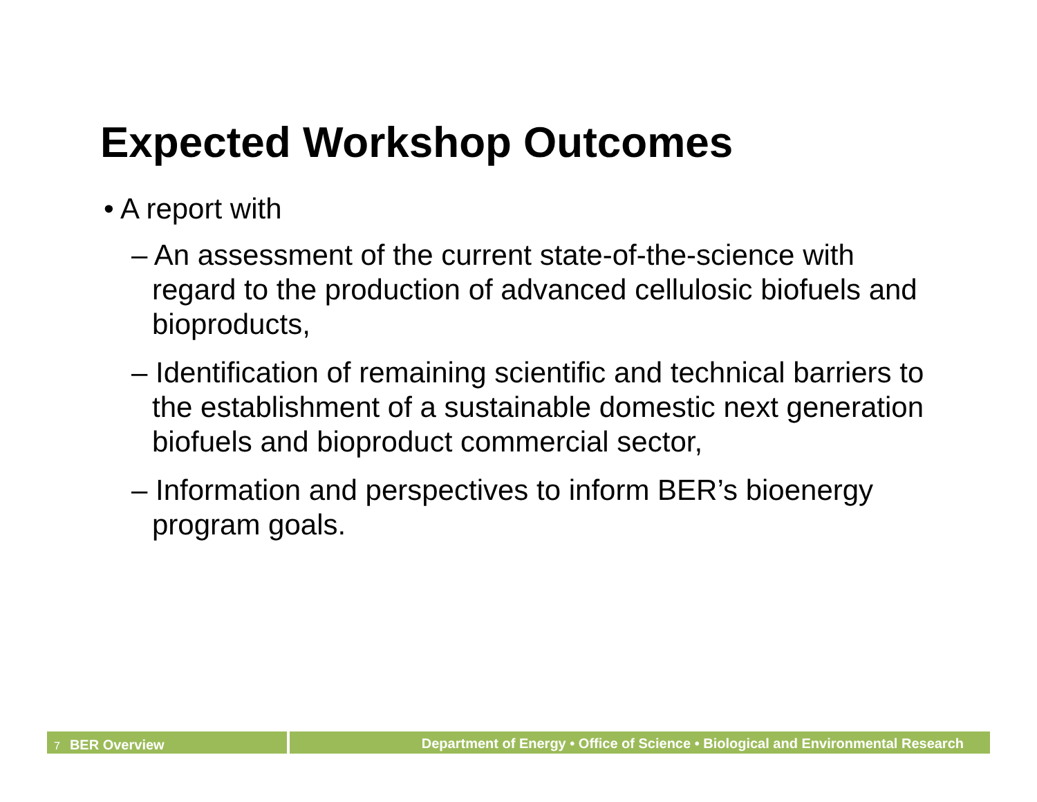Expected Workshop Outcomes
• A report with
– An assessment of the current state-of-the-science with regard to the production of advanced cellulosic biofuels and bioproducts,
– Identification of remaining scientific and technical barriers to the establishment of a sustainable domestic next generation biofuels and bioproduct commercial sector,
– Information and perspectives to inform BER’s bioenergy program goals.
7 BER Overview
Department of Energy • Office of Science • Biological and Environmental Research